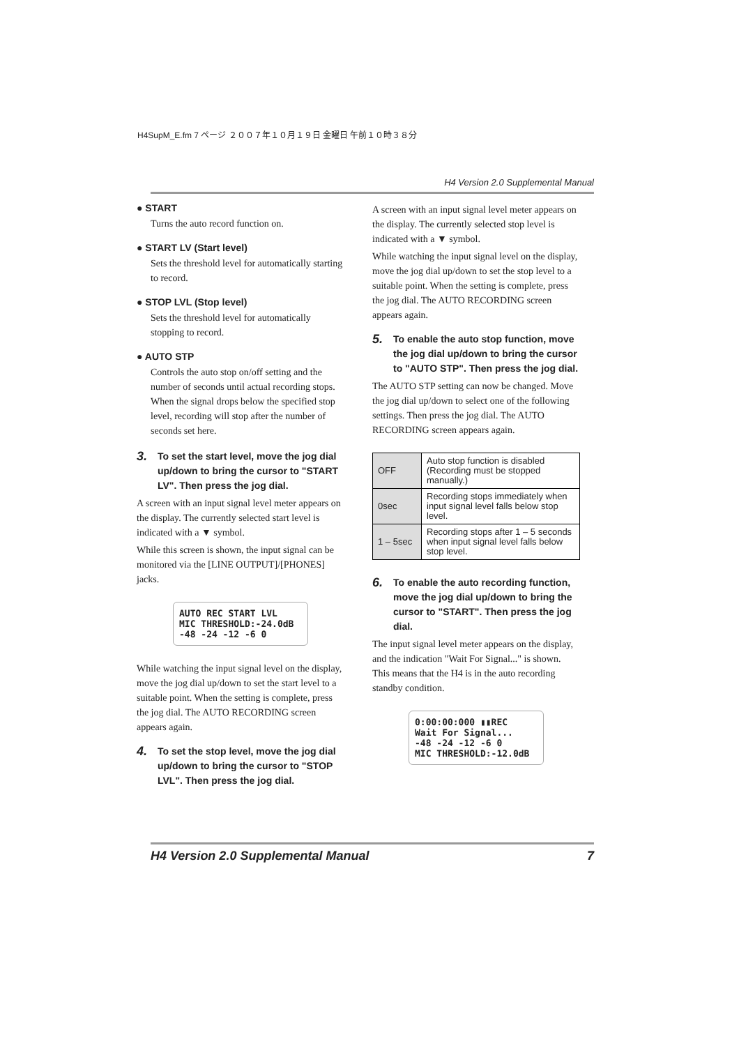H4SupM_E.fm 7 ページ ２００７年１０月１９日 金曜日 午前１０時３８分
H4 Version 2.0 Supplemental Manual
● START
Turns the auto record function on.
● START LV (Start level)
Sets the threshold level for automatically starting to record.
● STOP LVL (Stop level)
Sets the threshold level for automatically stopping to record.
● AUTO STP
Controls the auto stop on/off setting and the number of seconds until actual recording stops. When the signal drops below the specified stop level, recording will stop after the number of seconds set here.
3. To set the start level, move the jog dial up/down to bring the cursor to "START LV". Then press the jog dial.
A screen with an input signal level meter appears on the display. The currently selected start level is indicated with a ▼ symbol.
While this screen is shown, the input signal can be monitored via the [LINE OUTPUT]/[PHONES] jacks.
AUTO REC START LVL
MIC THRESHOLD:-24.0dB
-48 -24 -12 -6 0
While watching the input signal level on the display, move the jog dial up/down to set the start level to a suitable point. When the setting is complete, press the jog dial. The AUTO RECORDING screen appears again.
4. To set the stop level, move the jog dial up/down to bring the cursor to "STOP LVL". Then press the jog dial.
A screen with an input signal level meter appears on the display. The currently selected stop level is indicated with a ▼ symbol.
While watching the input signal level on the display, move the jog dial up/down to set the stop level to a suitable point. When the setting is complete, press the jog dial. The AUTO RECORDING screen appears again.
5. To enable the auto stop function, move the jog dial up/down to bring the cursor to "AUTO STP". Then press the jog dial.
The AUTO STP setting can now be changed. Move the jog dial up/down to select one of the following settings. Then press the jog dial. The AUTO RECORDING screen appears again.
| OFF | Auto stop function is disabled (Recording must be stopped manually.) |
| 0sec | Recording stops immediately when input signal level falls below stop level. |
| 1 – 5sec | Recording stops after 1 – 5 seconds when input signal level falls below stop level. |
6. To enable the auto recording function, move the jog dial up/down to bring the cursor to "START". Then press the jog dial.
The input signal level meter appears on the display, and the indication "Wait For Signal..." is shown. This means that the H4 is in the auto recording standby condition.
0:00:00:000 ▮▮REC
Wait For Signal...
-48 -24 -12 -6 0
MIC THRESHOLD:-12.0dB
H4 Version 2.0 Supplemental Manual 7